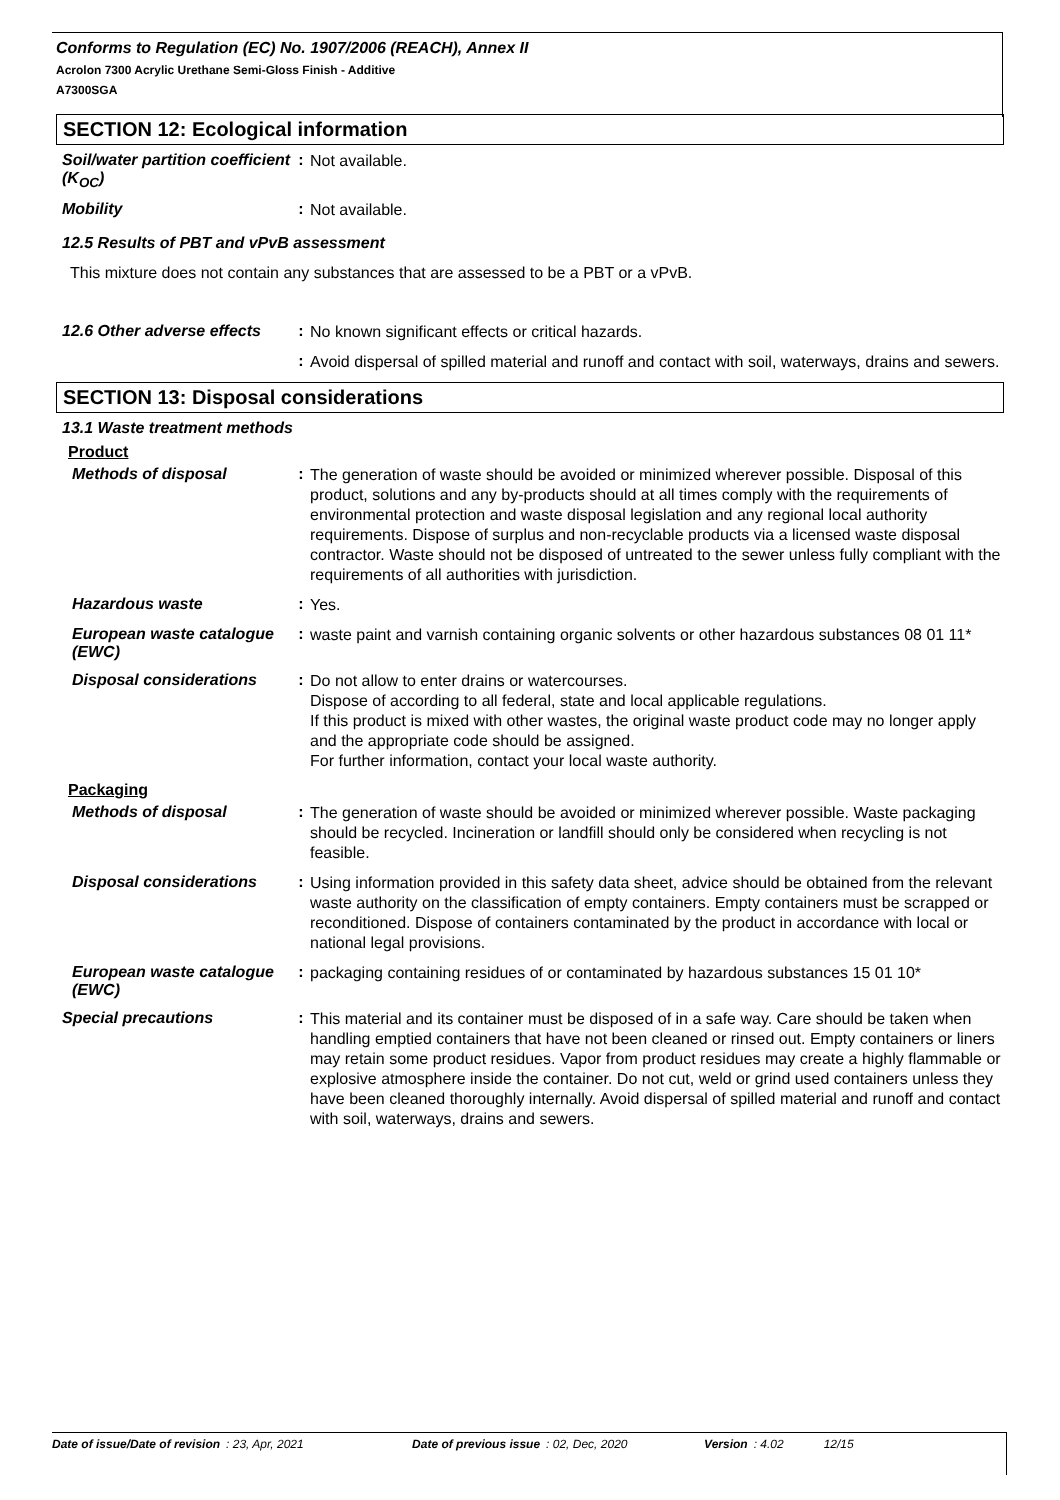Conforms to Regulation (EC) No. 1907/2006 (REACH), Annex II
Acrolon 7300 Acrylic Urethane Semi-Gloss Finish - Additive
A7300SGA
SECTION 12: Ecological information
Soil/water partition coefficient (K<sub>OC</sub>)
:
Not available.
Mobility :
Not available.
12.5 Results of PBT and vPvB assessment
This mixture does not contain any substances that are assessed to be a PBT or a vPvB.
12.6 Other adverse effects
:
No known significant effects or critical hazards.
:
Avoid dispersal of spilled material and runoff and contact with soil, waterways, drains and sewers.
SECTION 13: Disposal considerations
13.1 Waste treatment methods
Product
Methods of disposal :
The generation of waste should be avoided or minimized wherever possible. Disposal of this product, solutions and any by-products should at all times comply with the requirements of environmental protection and waste disposal legislation and any regional local authority requirements. Dispose of surplus and non-recyclable products via a licensed waste disposal contractor. Waste should not be disposed of untreated to the sewer unless fully compliant with the requirements of all authorities with jurisdiction.
Hazardous waste :
Yes.
European waste catalogue (EWC)
:
waste paint and varnish containing organic solvents or other hazardous substances 08 01 11*
Disposal considerations
:
Do not allow to enter drains or watercourses.
Dispose of according to all federal, state and local applicable regulations.
If this product is mixed with other wastes, the original waste product code may no longer apply and the appropriate code should be assigned.
For further information, contact your local waste authority.
Packaging
Methods of disposal :
The generation of waste should be avoided or minimized wherever possible. Waste packaging should be recycled. Incineration or landfill should only be considered when recycling is not feasible.
Disposal considerations
:
Using information provided in this safety data sheet, advice should be obtained from the relevant waste authority on the classification of empty containers. Empty containers must be scrapped or reconditioned. Dispose of containers contaminated by the product in accordance with local or national legal provisions.
European waste catalogue (EWC)
:
packaging containing residues of or contaminated by hazardous substances 15 01 10*
Special precautions :
This material and its container must be disposed of in a safe way. Care should be taken when handling emptied containers that have not been cleaned or rinsed out. Empty containers or liners may retain some product residues. Vapor from product residues may create a highly flammable or explosive atmosphere inside the container. Do not cut, weld or grind used containers unless they have been cleaned thoroughly internally. Avoid dispersal of spilled material and runoff and contact with soil, waterways, drains and sewers.
Date of issue/Date of revision: 23, Apr, 2021 Date of previous issue: 02, Dec, 2020 Version: 4.02 12/15